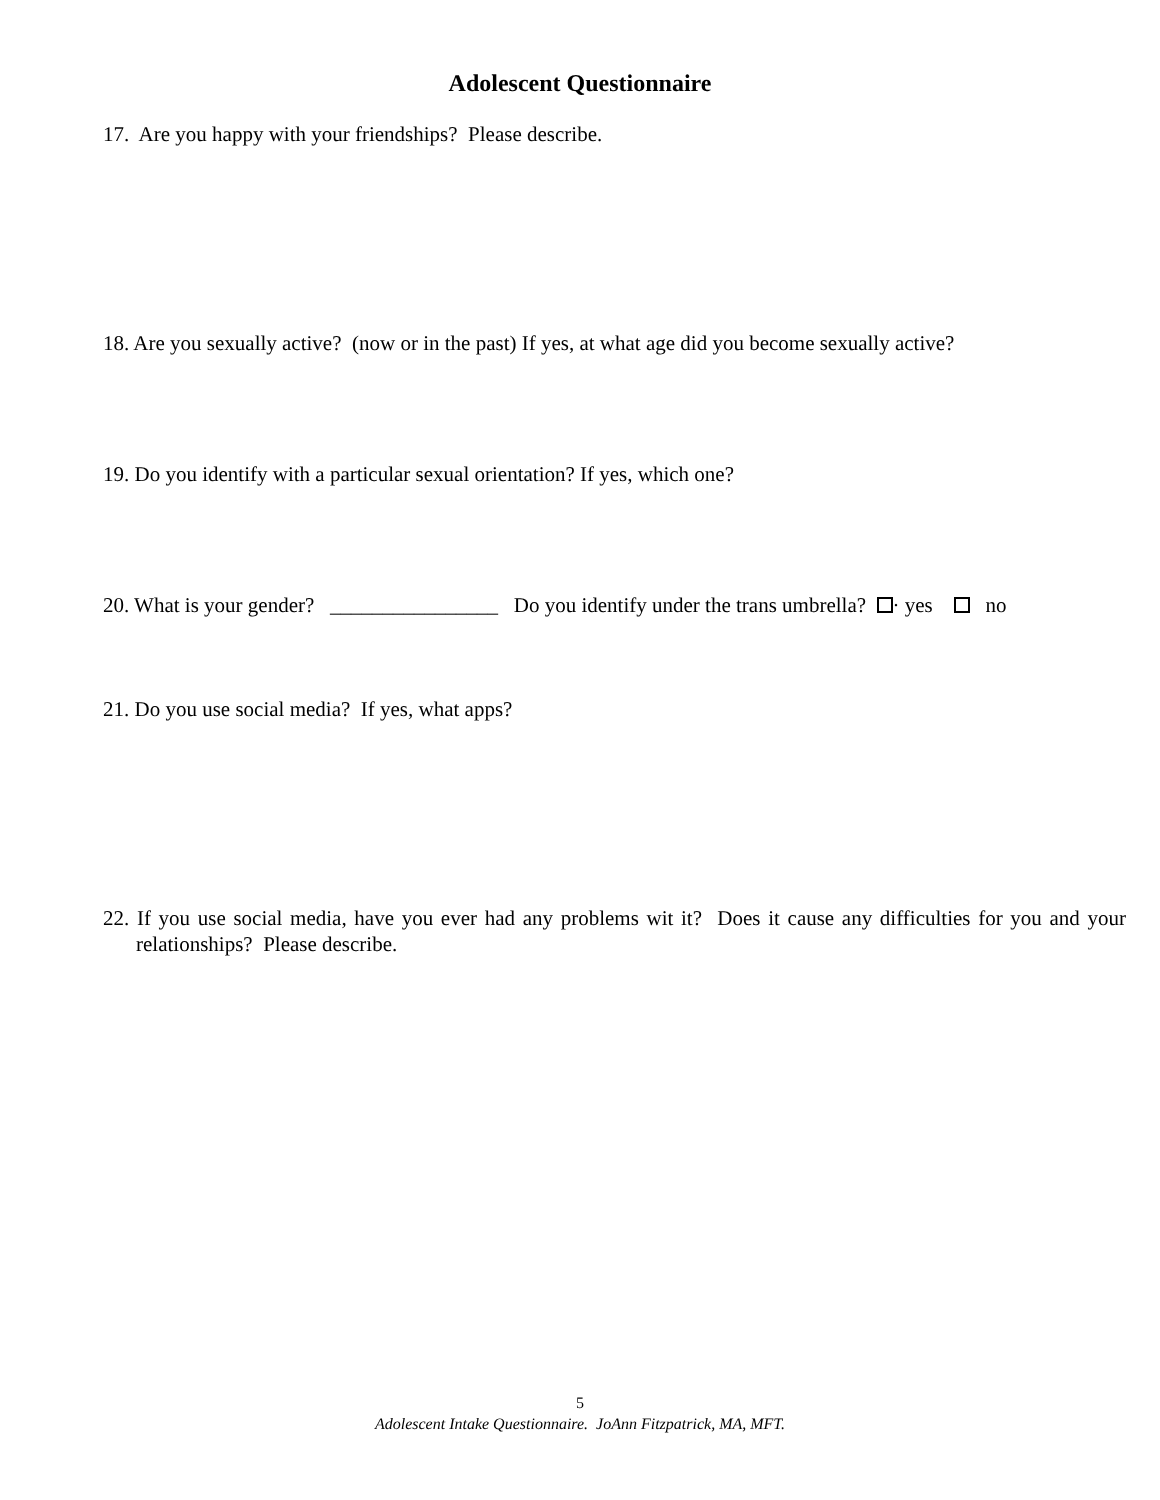Adolescent Questionnaire
17. Are you happy with your friendships? Please describe.
18. Are you sexually active? (now or in the past) If yes, at what age did you become sexually active?
19. Do you identify with a particular sexual orientation? If yes, which one?
20. What is your gender? ________________ Do you identify under the trans umbrella? · yes no
21. Do you use social media? If yes, what apps?
22. If you use social media, have you ever had any problems wit it? Does it cause any difficulties for you and your relationships? Please describe.
5
Adolescent Intake Questionnaire. JoAnn Fitzpatrick, MA, MFT.